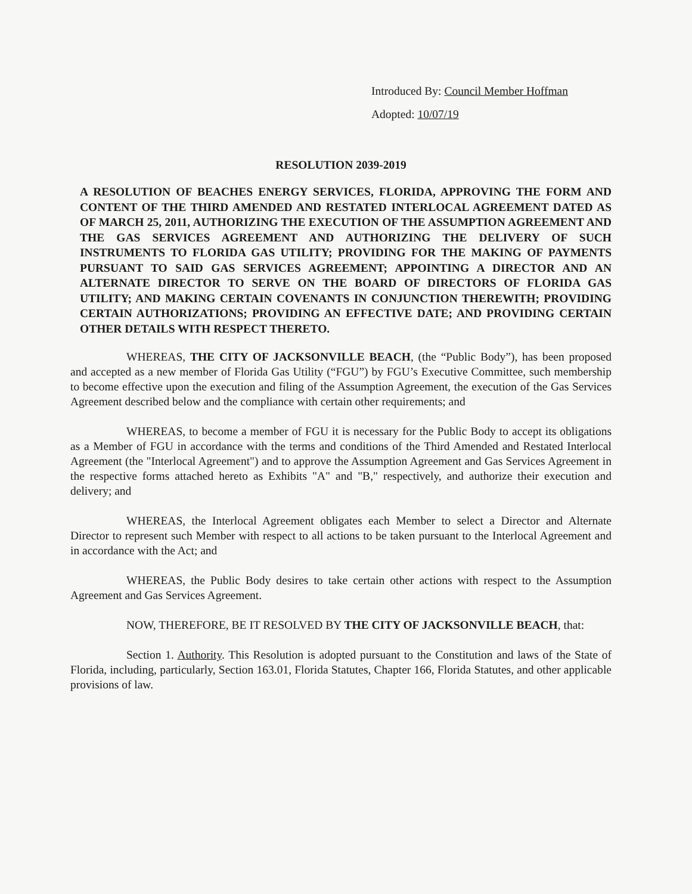Introduced By: Council Member Hoffman
Adopted: 10/07/19
RESOLUTION 2039-2019
A RESOLUTION OF BEACHES ENERGY SERVICES, FLORIDA, APPROVING THE FORM AND CONTENT OF THE THIRD AMENDED AND RESTATED INTERLOCAL AGREEMENT DATED AS OF MARCH 25, 2011, AUTHORIZING THE EXECUTION OF THE ASSUMPTION AGREEMENT AND THE GAS SERVICES AGREEMENT AND AUTHORIZING THE DELIVERY OF SUCH INSTRUMENTS TO FLORIDA GAS UTILITY; PROVIDING FOR THE MAKING OF PAYMENTS PURSUANT TO SAID GAS SERVICES AGREEMENT; APPOINTING A DIRECTOR AND AN ALTERNATE DIRECTOR TO SERVE ON THE BOARD OF DIRECTORS OF FLORIDA GAS UTILITY; AND MAKING CERTAIN COVENANTS IN CONJUNCTION THEREWITH; PROVIDING CERTAIN AUTHORIZATIONS; PROVIDING AN EFFECTIVE DATE; AND PROVIDING CERTAIN OTHER DETAILS WITH RESPECT THERETO.
WHEREAS, THE CITY OF JACKSONVILLE BEACH, (the “Public Body”), has been proposed and accepted as a new member of Florida Gas Utility (“FGU”) by FGU’s Executive Committee, such membership to become effective upon the execution and filing of the Assumption Agreement, the execution of the Gas Services Agreement described below and the compliance with certain other requirements; and
WHEREAS, to become a member of FGU it is necessary for the Public Body to accept its obligations as a Member of FGU in accordance with the terms and conditions of the Third Amended and Restated Interlocal Agreement (the "Interlocal Agreement") and to approve the Assumption Agreement and Gas Services Agreement in the respective forms attached hereto as Exhibits "A" and "B," respectively, and authorize their execution and delivery; and
WHEREAS, the Interlocal Agreement obligates each Member to select a Director and Alternate Director to represent such Member with respect to all actions to be taken pursuant to the Interlocal Agreement and in accordance with the Act; and
WHEREAS, the Public Body desires to take certain other actions with respect to the Assumption Agreement and Gas Services Agreement.
NOW, THEREFORE, BE IT RESOLVED BY THE CITY OF JACKSONVILLE BEACH, that:
Section 1. Authority. This Resolution is adopted pursuant to the Constitution and laws of the State of Florida, including, particularly, Section 163.01, Florida Statutes, Chapter 166, Florida Statutes, and other applicable provisions of law.